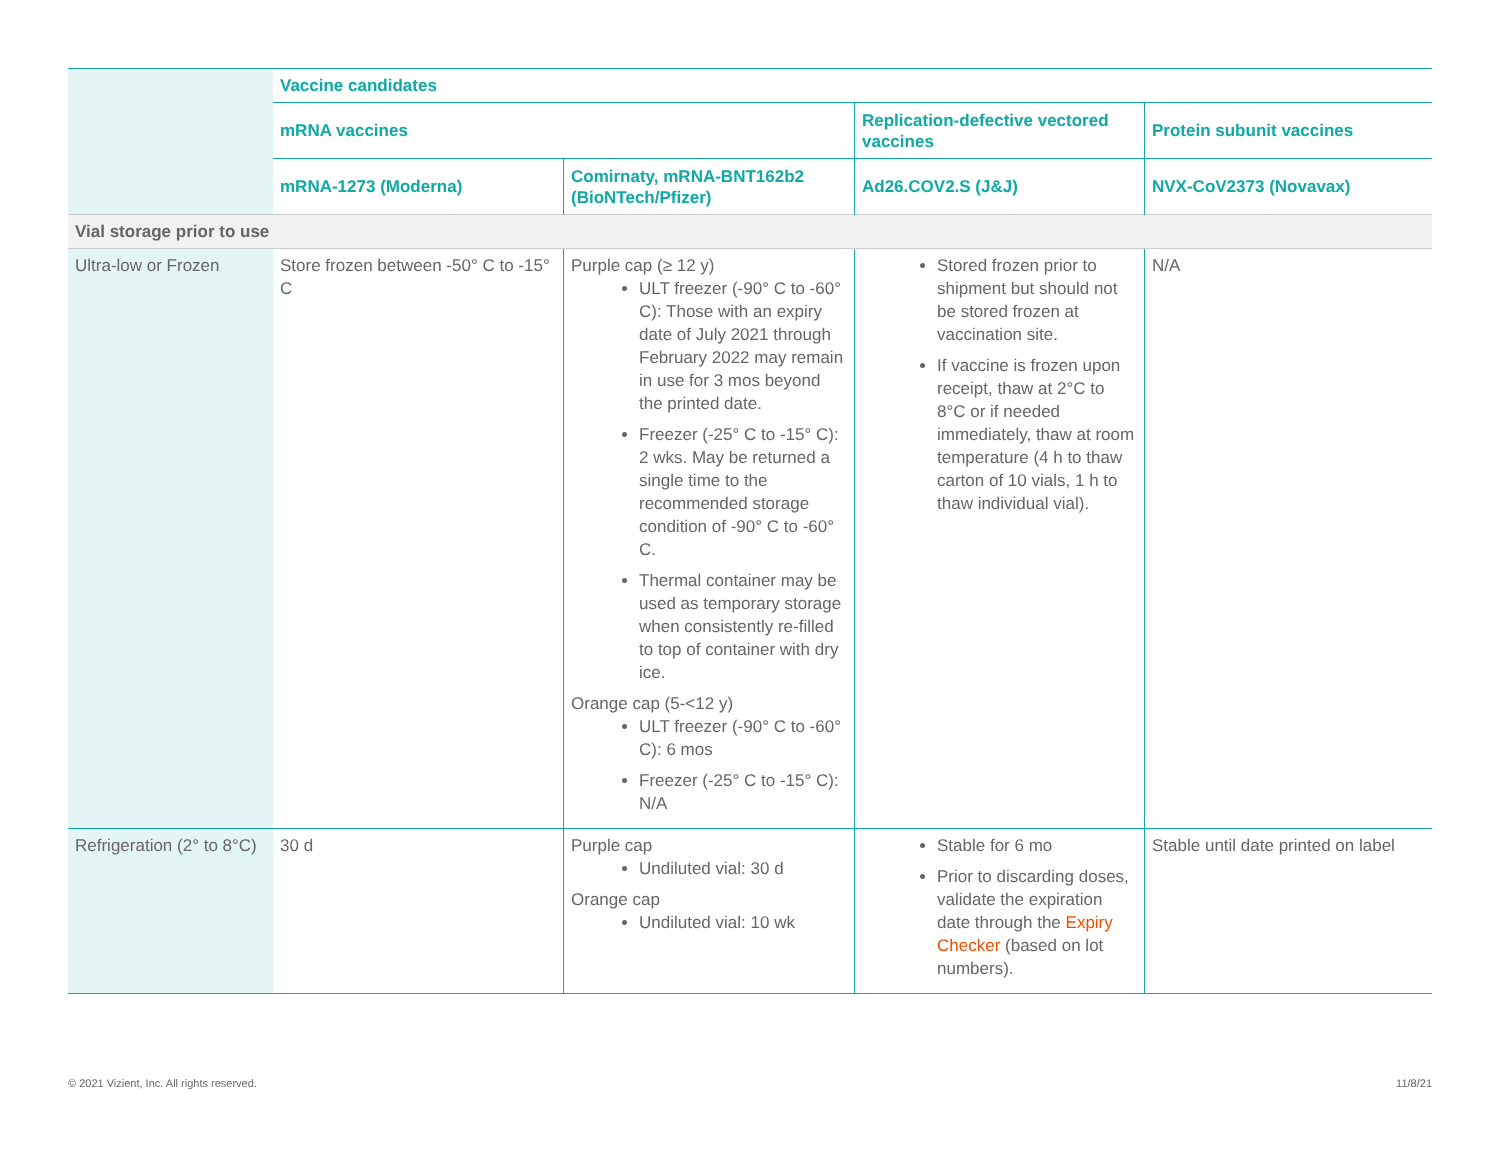| | Vaccine candidates | | | |
| | mRNA vaccines | | Replication-defective vectored vaccines | Protein subunit vaccines |
| | mRNA-1273 (Moderna) | Comirnaty, mRNA-BNT162b2 (BioNTech/Pfizer) | Ad26.COV2.S (J&J) | NVX-CoV2373 (Novavax) |
| Vial storage prior to use | | | | |
| Ultra-low or Frozen | Store frozen between -50° C to -15° C | Purple cap (≥ 12 y) ULT freezer (-90° C to -60° C): Those with an expiry date of July 2021 through February 2022 may remain in use for 3 mos beyond the printed date. Freezer (-25° C to -15° C): 2 wks. May be returned a single time to the recommended storage condition of -90° C to -60° C. Thermal container may be used as temporary storage when consistently re-filled to top of container with dry ice. Orange cap (5-<12 y) ULT freezer (-90° C to -60° C): 6 mos Freezer (-25° C to -15° C): N/A | Stored frozen prior to shipment but should not be stored frozen at vaccination site. If vaccine is frozen upon receipt, thaw at 2°C to 8°C or if needed immediately, thaw at room temperature (4 h to thaw carton of 10 vials, 1 h to thaw individual vial). | N/A |
| Refrigeration (2° to 8°C) | 30 d | Purple cap Undiluted vial: 30 d Orange cap Undiluted vial: 10 wk | Stable for 6 mo Prior to discarding doses, validate the expiration date through the Expiry Checker (based on lot numbers). | Stable until date printed on label |
© 2021 Vizient, Inc. All rights reserved.
11/8/21